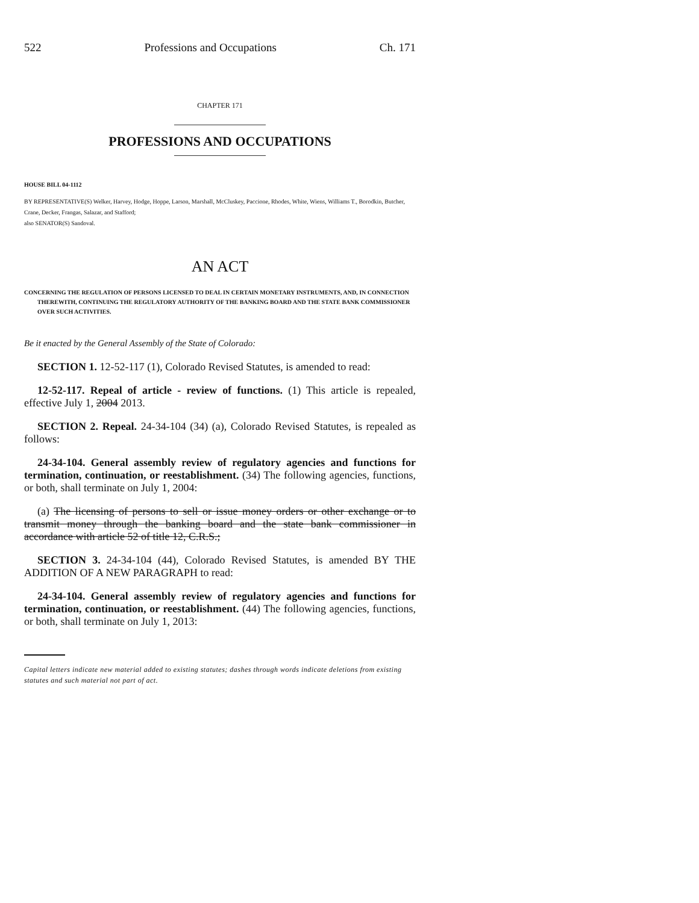522 Professions and Occupations Ch. 171
CHAPTER 171
PROFESSIONS AND OCCUPATIONS
HOUSE BILL 04-1112
BY REPRESENTATIVE(S) Welker, Harvey, Hodge, Hoppe, Larson, Marshall, McCluskey, Paccione, Rhodes, White, Wiens, Williams T., Borodkin, Butcher, Crane, Decker, Frangas, Salazar, and Stafford;
also SENATOR(S) Sandoval.
AN ACT
CONCERNING THE REGULATION OF PERSONS LICENSED TO DEAL IN CERTAIN MONETARY INSTRUMENTS, AND, IN CONNECTION THEREWITH, CONTINUING THE REGULATORY AUTHORITY OF THE BANKING BOARD AND THE STATE BANK COMMISSIONER OVER SUCH ACTIVITIES.
Be it enacted by the General Assembly of the State of Colorado:
SECTION 1. 12-52-117 (1), Colorado Revised Statutes, is amended to read:
12-52-117. Repeal of article - review of functions. (1) This article is repealed, effective July 1, 2004 2013.
SECTION 2. Repeal. 24-34-104 (34) (a), Colorado Revised Statutes, is repealed as follows:
24-34-104. General assembly review of regulatory agencies and functions for termination, continuation, or reestablishment. (34) The following agencies, functions, or both, shall terminate on July 1, 2004:
(a) The licensing of persons to sell or issue money orders or other exchange or to transmit money through the banking board and the state bank commissioner in accordance with article 52 of title 12, C.R.S.;
SECTION 3. 24-34-104 (44), Colorado Revised Statutes, is amended BY THE ADDITION OF A NEW PARAGRAPH to read:
24-34-104. General assembly review of regulatory agencies and functions for termination, continuation, or reestablishment. (44) The following agencies, functions, or both, shall terminate on July 1, 2013:
Capital letters indicate new material added to existing statutes; dashes through words indicate deletions from existing statutes and such material not part of act.